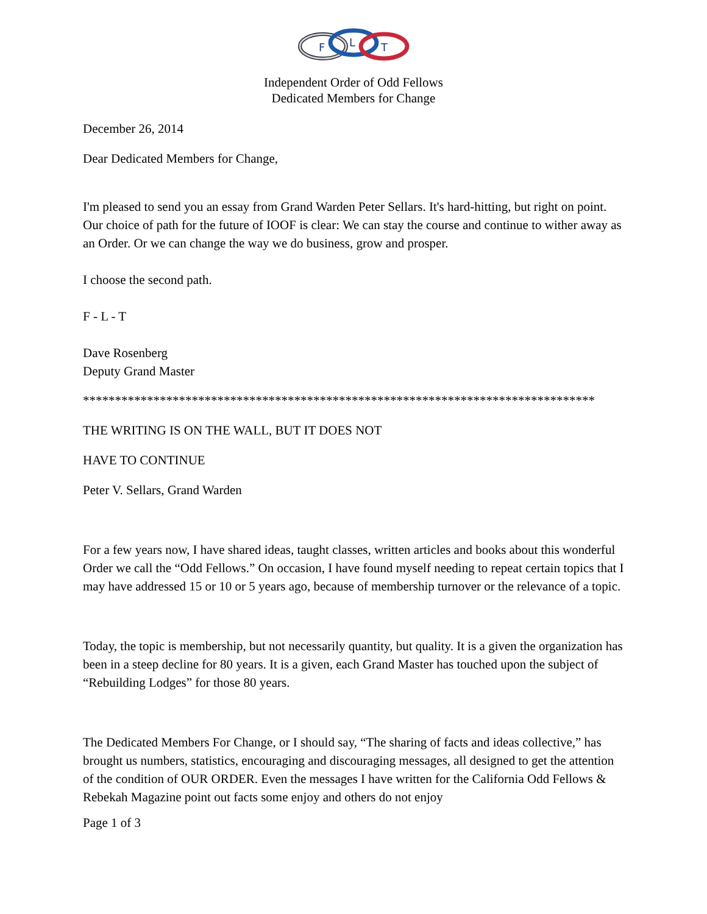F
L
T
Independent Order of Odd Fellows
Dedicated Members for Change
December 26, 2014
Dear Dedicated Members for Change,
I'm pleased to send you an essay from Grand Warden Peter Sellars. It's hard-hitting, but right on point. Our choice of path for the future of IOOF is clear: We can stay the course and continue to wither away as an Order. Or we can change the way we do business, grow and prosper.
I choose the second path.
F - L - T
Dave Rosenberg
Deputy Grand Master
********************************************************************************
THE WRITING IS ON THE WALL, BUT IT DOES NOT
HAVE TO CONTINUE
Peter V. Sellars, Grand Warden
For a few years now, I have shared ideas, taught classes, written articles and books about this wonderful Order we call the “Odd Fellows.” On occasion, I have found myself needing to repeat certain topics that I may have addressed 15 or 10 or 5 years ago, because of membership turnover or the relevance of a topic.
Today, the topic is membership, but not necessarily quantity, but quality. It is a given the organization has been in a steep decline for 80 years. It is a given, each Grand Master has touched upon the subject of “Rebuilding Lodges” for those 80 years.
The Dedicated Members For Change, or I should say, “The sharing of facts and ideas collective,” has brought us numbers, statistics, encouraging and discouraging messages, all designed to get the attention of the condition of OUR ORDER. Even the messages I have written for the California Odd Fellows & Rebekah Magazine point out facts some enjoy and others do not enjoy
Page 1 of 3